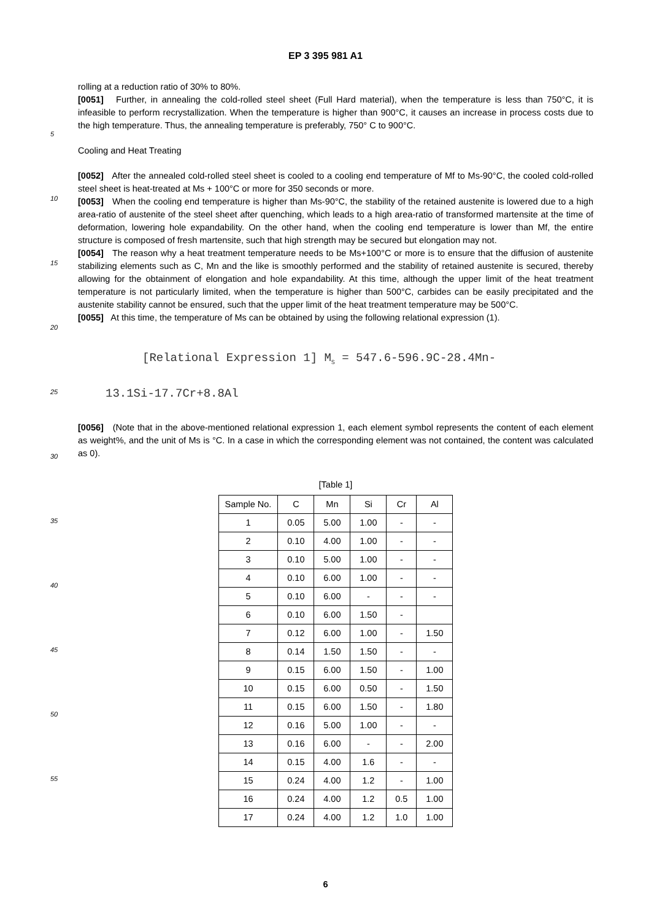EP 3 395 981 A1
rolling at a reduction ratio of 30% to 80%.
[0051] Further, in annealing the cold-rolled steel sheet (Full Hard material), when the temperature is less than 750°C, it is infeasible to perform recrystallization. When the temperature is higher than 900°C, it causes an increase in process costs due to the high temperature. Thus, the annealing temperature is preferably, 750° C to 900°C.
5
Cooling and Heat Treating
[0052] After the annealed cold-rolled steel sheet is cooled to a cooling end temperature of Mf to Ms-90°C, the cooled cold-rolled steel sheet is heat-treated at Ms + 100°C or more for 350 seconds or more.
10
[0053] When the cooling end temperature is higher than Ms-90°C, the stability of the retained austenite is lowered due to a high area-ratio of austenite of the steel sheet after quenching, which leads to a high area-ratio of transformed martensite at the time of deformation, lowering hole expandability. On the other hand, when the cooling end temperature is lower than Mf, the entire structure is composed of fresh martensite, such that high strength may be secured but elongation may not.
15
[0054] The reason why a heat treatment temperature needs to be Ms+100°C or more is to ensure that the diffusion of austenite stabilizing elements such as C, Mn and the like is smoothly performed and the stability of retained austenite is secured, thereby allowing for the obtainment of elongation and hole expandability. At this time, although the upper limit of the heat treatment temperature is not particularly limited, when the temperature is higher than 500°C, carbides can be easily precipitated and the austenite stability cannot be ensured, such that the upper limit of the heat treatment temperature may be 500°C.
20
[0055] At this time, the temperature of Ms can be obtained by using the following relational expression (1).
[Relational Expression 1] M<sub>S</sub> = 547.6-596.9C-28.4Mn-
13.1Si-17.7Cr+8.8Al
25
[0056] (Note that in the above-mentioned relational expression 1, each element symbol represents the content of each element as weight%, and the unit of Ms is °C. In a case in which the corresponding element was not contained, the content was calculated as 0).
30
[Table 1]
| Sample No. | C | Mn | Si | Cr | Al |
| --- | --- | --- | --- | --- | --- |
| 1 | 0.05 | 5.00 | 1.00 | - | - |
| 2 | 0.10 | 4.00 | 1.00 | - | - |
| 3 | 0.10 | 5.00 | 1.00 | - | - |
| 4 | 0.10 | 6.00 | 1.00 | - | - |
| 5 | 0.10 | 6.00 | - | - | - |
| 6 | 0.10 | 6.00 | 1.50 | - | |
| 7 | 0.12 | 6.00 | 1.00 | - | 1.50 |
| 8 | 0.14 | 1.50 | 1.50 | - | - |
| 9 | 0.15 | 6.00 | 1.50 | - | 1.00 |
| 10 | 0.15 | 6.00 | 0.50 | - | 1.50 |
| 11 | 0.15 | 6.00 | 1.50 | - | 1.80 |
| 12 | 0.16 | 5.00 | 1.00 | - | - |
| 13 | 0.16 | 6.00 | - | - | 2.00 |
| 14 | 0.15 | 4.00 | 1.6 | - | - |
| 15 | 0.24 | 4.00 | 1.2 | - | 1.00 |
| 16 | 0.24 | 4.00 | 1.2 | 0.5 | 1.00 |
| 17 | 0.24 | 4.00 | 1.2 | 1.0 | 1.00 |
35
40
45
50
55
6